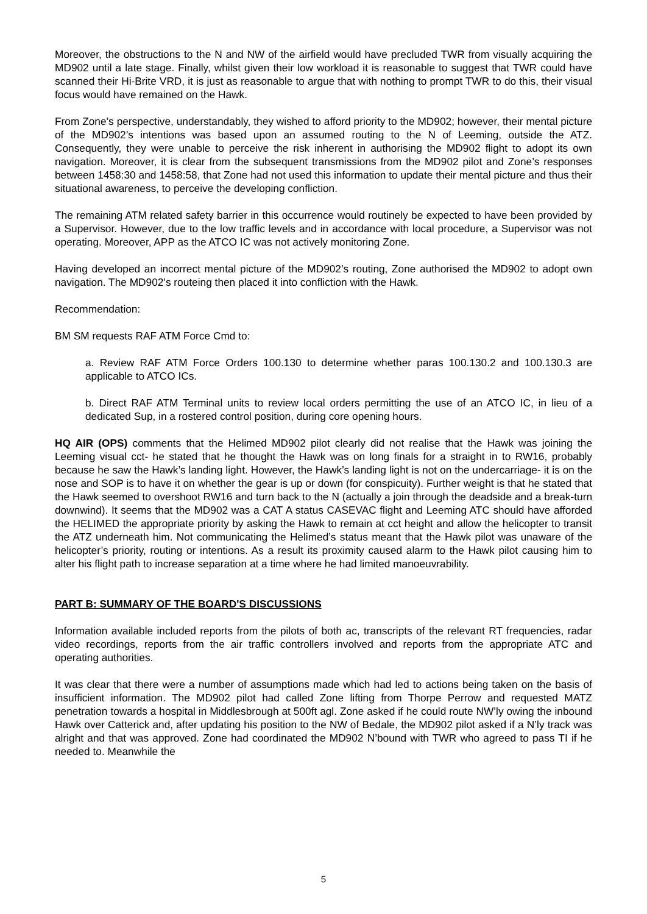Moreover, the obstructions to the N and NW of the airfield would have precluded TWR from visually acquiring the MD902 until a late stage. Finally, whilst given their low workload it is reasonable to suggest that TWR could have scanned their Hi-Brite VRD, it is just as reasonable to argue that with nothing to prompt TWR to do this, their visual focus would have remained on the Hawk.
From Zone’s perspective, understandably, they wished to afford priority to the MD902; however, their mental picture of the MD902’s intentions was based upon an assumed routing to the N of Leeming, outside the ATZ. Consequently, they were unable to perceive the risk inherent in authorising the MD902 flight to adopt its own navigation. Moreover, it is clear from the subsequent transmissions from the MD902 pilot and Zone’s responses between 1458:30 and 1458:58, that Zone had not used this information to update their mental picture and thus their situational awareness, to perceive the developing confliction.
The remaining ATM related safety barrier in this occurrence would routinely be expected to have been provided by a Supervisor. However, due to the low traffic levels and in accordance with local procedure, a Supervisor was not operating. Moreover, APP as the ATCO IC was not actively monitoring Zone.
Having developed an incorrect mental picture of the MD902’s routing, Zone authorised the MD902 to adopt own navigation. The MD902’s routeing then placed it into confliction with the Hawk.
Recommendation:
BM SM requests RAF ATM Force Cmd to:
a. Review RAF ATM Force Orders 100.130 to determine whether paras 100.130.2 and 100.130.3 are applicable to ATCO ICs.
b. Direct RAF ATM Terminal units to review local orders permitting the use of an ATCO IC, in lieu of a dedicated Sup, in a rostered control position, during core opening hours.
HQ AIR (OPS) comments that the Helimed MD902 pilot clearly did not realise that the Hawk was joining the Leeming visual cct- he stated that he thought the Hawk was on long finals for a straight in to RW16, probably because he saw the Hawk’s landing light. However, the Hawk’s landing light is not on the undercarriage- it is on the nose and SOP is to have it on whether the gear is up or down (for conspicuity). Further weight is that he stated that the Hawk seemed to overshoot RW16 and turn back to the N (actually a join through the deadside and a break-turn downwind). It seems that the MD902 was a CAT A status CASEVAC flight and Leeming ATC should have afforded the HELIMED the appropriate priority by asking the Hawk to remain at cct height and allow the helicopter to transit the ATZ underneath him. Not communicating the Helimed’s status meant that the Hawk pilot was unaware of the helicopter’s priority, routing or intentions. As a result its proximity caused alarm to the Hawk pilot causing him to alter his flight path to increase separation at a time where he had limited manoeuvrability.
PART B: SUMMARY OF THE BOARD'S DISCUSSIONS
Information available included reports from the pilots of both ac, transcripts of the relevant RT frequencies, radar video recordings, reports from the air traffic controllers involved and reports from the appropriate ATC and operating authorities.
It was clear that there were a number of assumptions made which had led to actions being taken on the basis of insufficient information. The MD902 pilot had called Zone lifting from Thorpe Perrow and requested MATZ penetration towards a hospital in Middlesbrough at 500ft agl. Zone asked if he could route NW’ly owing the inbound Hawk over Catterick and, after updating his position to the NW of Bedale, the MD902 pilot asked if a N’ly track was alright and that was approved. Zone had coordinated the MD902 N’bound with TWR who agreed to pass TI if he needed to. Meanwhile the
5